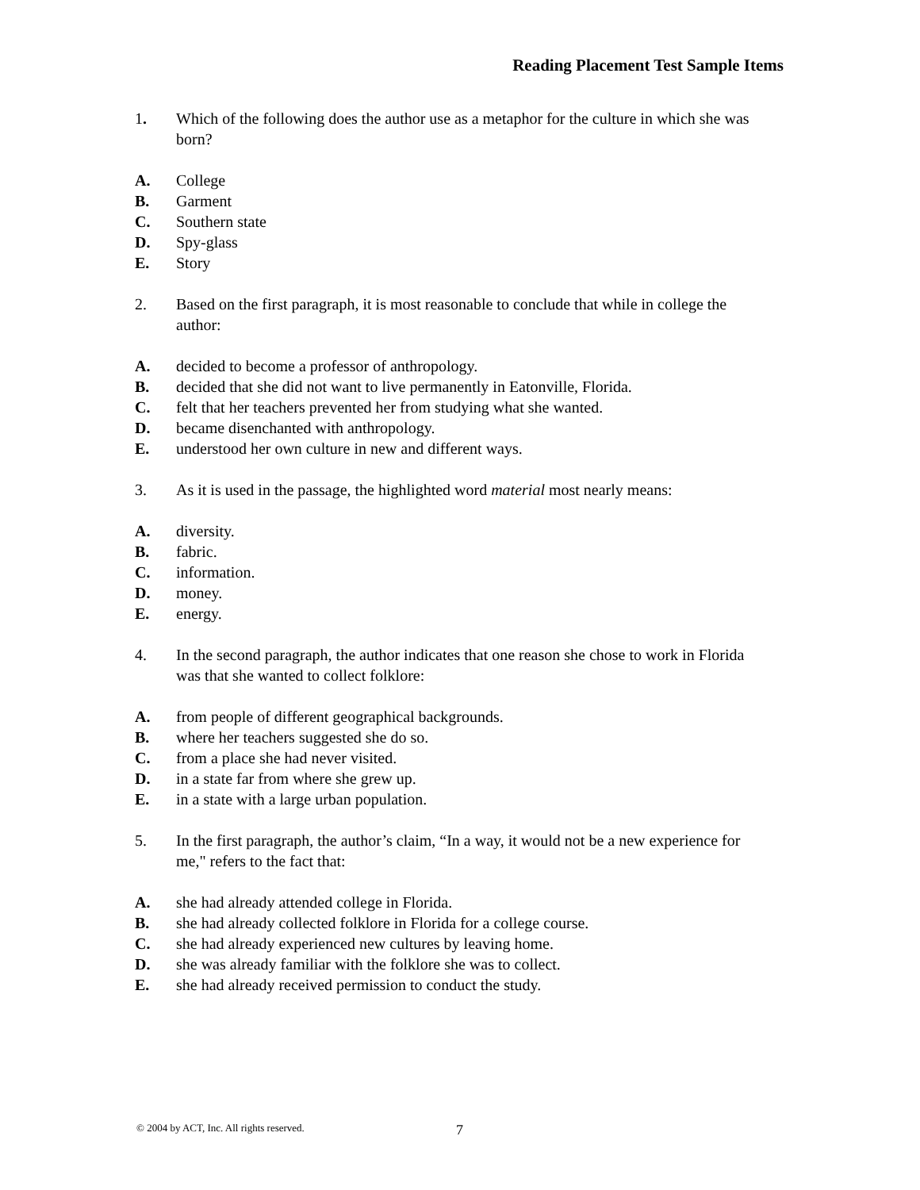Reading Placement Test Sample Items
1. Which of the following does the author use as a metaphor for the culture in which she was born?
A. College
B. Garment
C. Southern state
D. Spy-glass
E. Story
2. Based on the first paragraph, it is most reasonable to conclude that while in college the author:
A. decided to become a professor of anthropology.
B. decided that she did not want to live permanently in Eatonville, Florida.
C. felt that her teachers prevented her from studying what she wanted.
D. became disenchanted with anthropology.
E. understood her own culture in new and different ways.
3. As it is used in the passage, the highlighted word material most nearly means:
A. diversity.
B. fabric.
C. information.
D. money.
E. energy.
4. In the second paragraph, the author indicates that one reason she chose to work in Florida was that she wanted to collect folklore:
A. from people of different geographical backgrounds.
B. where her teachers suggested she do so.
C. from a place she had never visited.
D. in a state far from where she grew up.
E. in a state with a large urban population.
5. In the first paragraph, the author’s claim, “In a way, it would not be a new experience for me," refers to the fact that:
A. she had already attended college in Florida.
B. she had already collected folklore in Florida for a college course.
C. she had already experienced new cultures by leaving home.
D. she was already familiar with the folklore she was to collect.
E. she had already received permission to conduct the study.
© 2004 by ACT, Inc. All rights reserved.
7